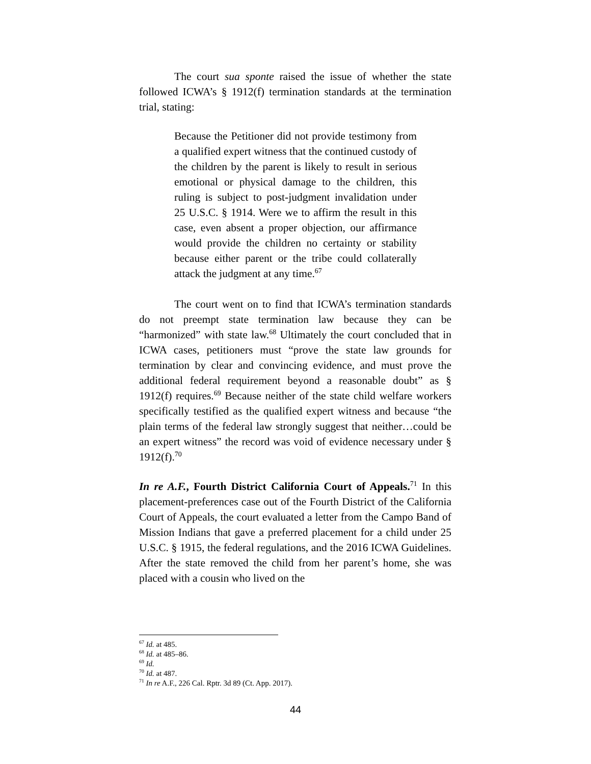The court sua sponte raised the issue of whether the state followed ICWA’s § 1912(f) termination standards at the termination trial, stating:
Because the Petitioner did not provide testimony from a qualified expert witness that the continued custody of the children by the parent is likely to result in serious emotional or physical damage to the children, this ruling is subject to post-judgment invalidation under 25 U.S.C. § 1914. Were we to affirm the result in this case, even absent a proper objection, our affirmance would provide the children no certainty or stability because either parent or the tribe could collaterally attack the judgment at any time.<sup>67</sup>
The court went on to find that ICWA’s termination standards do not preempt state termination law because they can be “harmonized” with state law.<sup>68</sup> Ultimately the court concluded that in ICWA cases, petitioners must “prove the state law grounds for termination by clear and convincing evidence, and must prove the additional federal requirement beyond a reasonable doubt” as § 1912(f) requires.<sup>69</sup> Because neither of the state child welfare workers specifically testified as the qualified expert witness and because “the plain terms of the federal law strongly suggest that neither…could be an expert witness” the record was void of evidence necessary under § 1912(f).<sup>70</sup>
In re A.F., Fourth District California Court of Appeals.<sup>71</sup> In this placement-preferences case out of the Fourth District of the California Court of Appeals, the court evaluated a letter from the Campo Band of Mission Indians that gave a preferred placement for a child under 25 U.S.C. § 1915, the federal regulations, and the 2016 ICWA Guidelines. After the state removed the child from her parent’s home, she was placed with a cousin who lived on the
<sup>67</sup> Id. at 485.
<sup>68</sup> Id. at 485–86.
<sup>69</sup> Id.
<sup>70</sup> Id. at 487.
<sup>71</sup> In re A.F., 226 Cal. Rptr. 3d 89 (Ct. App. 2017).
44